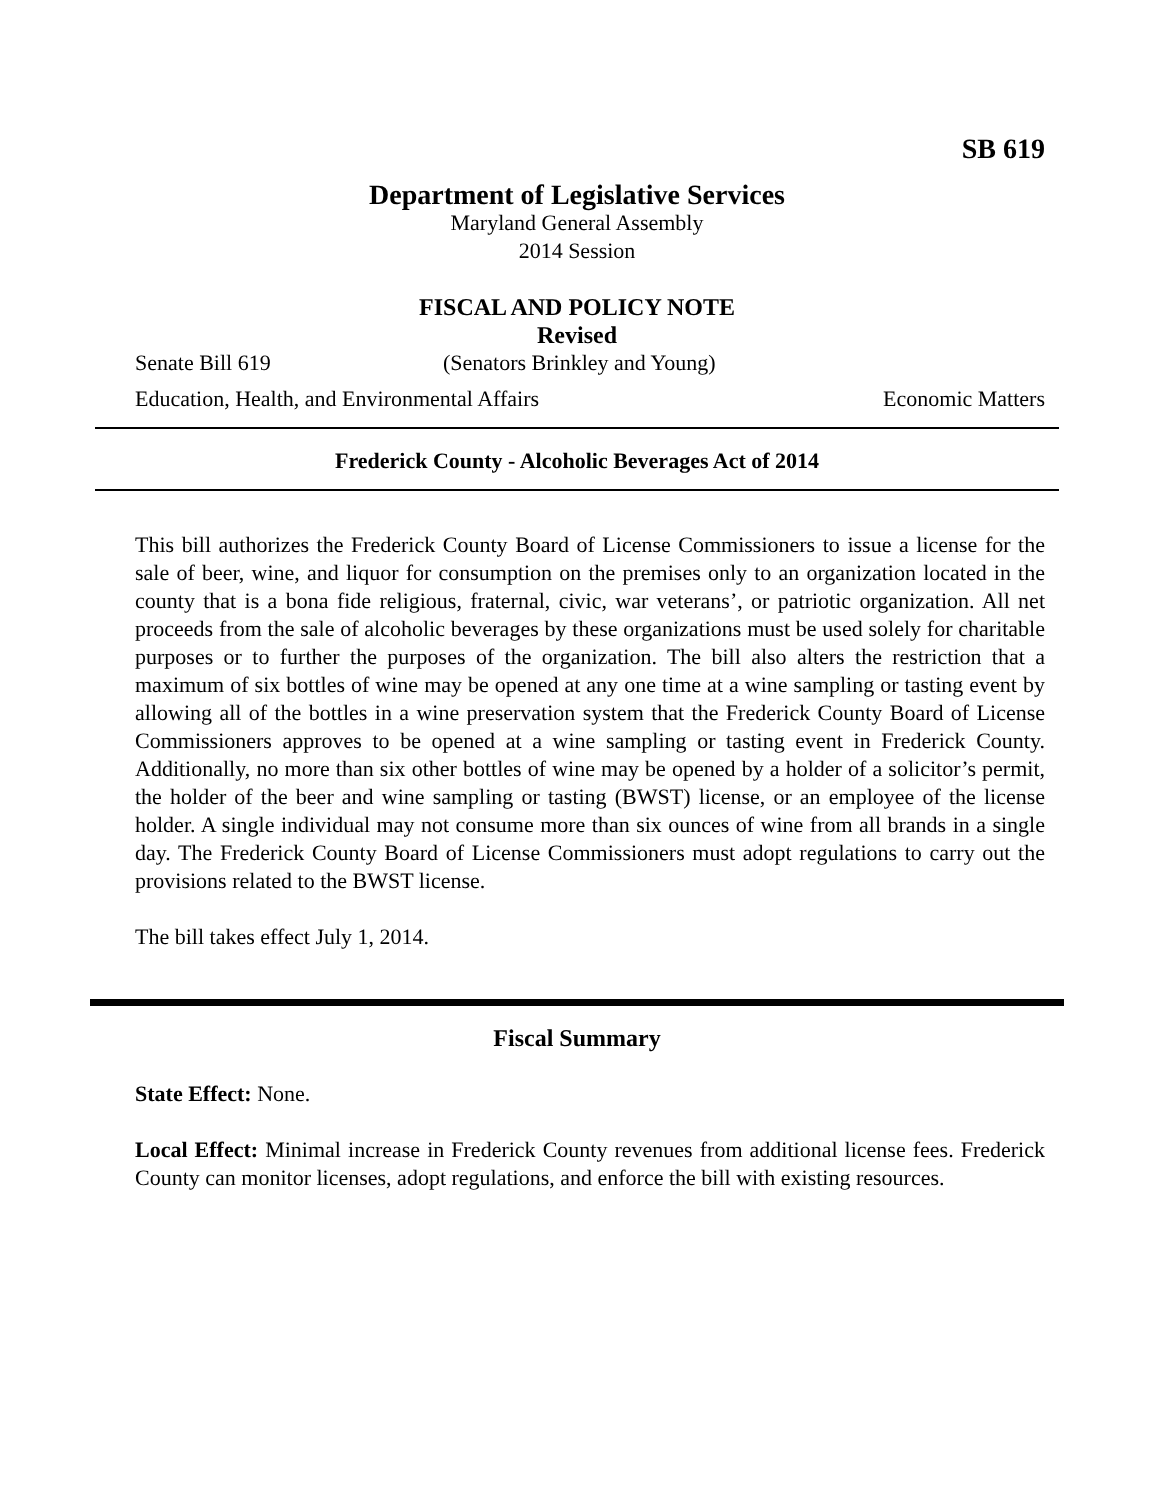SB 619
Department of Legislative Services
Maryland General Assembly
2014 Session
FISCAL AND POLICY NOTE
Revised
Senate Bill 619 (Senators Brinkley and Young)
Education, Health, and Environmental Affairs Economic Matters
Frederick County - Alcoholic Beverages Act of 2014
This bill authorizes the Frederick County Board of License Commissioners to issue a license for the sale of beer, wine, and liquor for consumption on the premises only to an organization located in the county that is a bona fide religious, fraternal, civic, war veterans’, or patriotic organization. All net proceeds from the sale of alcoholic beverages by these organizations must be used solely for charitable purposes or to further the purposes of the organization. The bill also alters the restriction that a maximum of six bottles of wine may be opened at any one time at a wine sampling or tasting event by allowing all of the bottles in a wine preservation system that the Frederick County Board of License Commissioners approves to be opened at a wine sampling or tasting event in Frederick County. Additionally, no more than six other bottles of wine may be opened by a holder of a solicitor’s permit, the holder of the beer and wine sampling or tasting (BWST) license, or an employee of the license holder. A single individual may not consume more than six ounces of wine from all brands in a single day. The Frederick County Board of License Commissioners must adopt regulations to carry out the provisions related to the BWST license.
The bill takes effect July 1, 2014.
Fiscal Summary
State Effect: None.
Local Effect: Minimal increase in Frederick County revenues from additional license fees. Frederick County can monitor licenses, adopt regulations, and enforce the bill with existing resources.